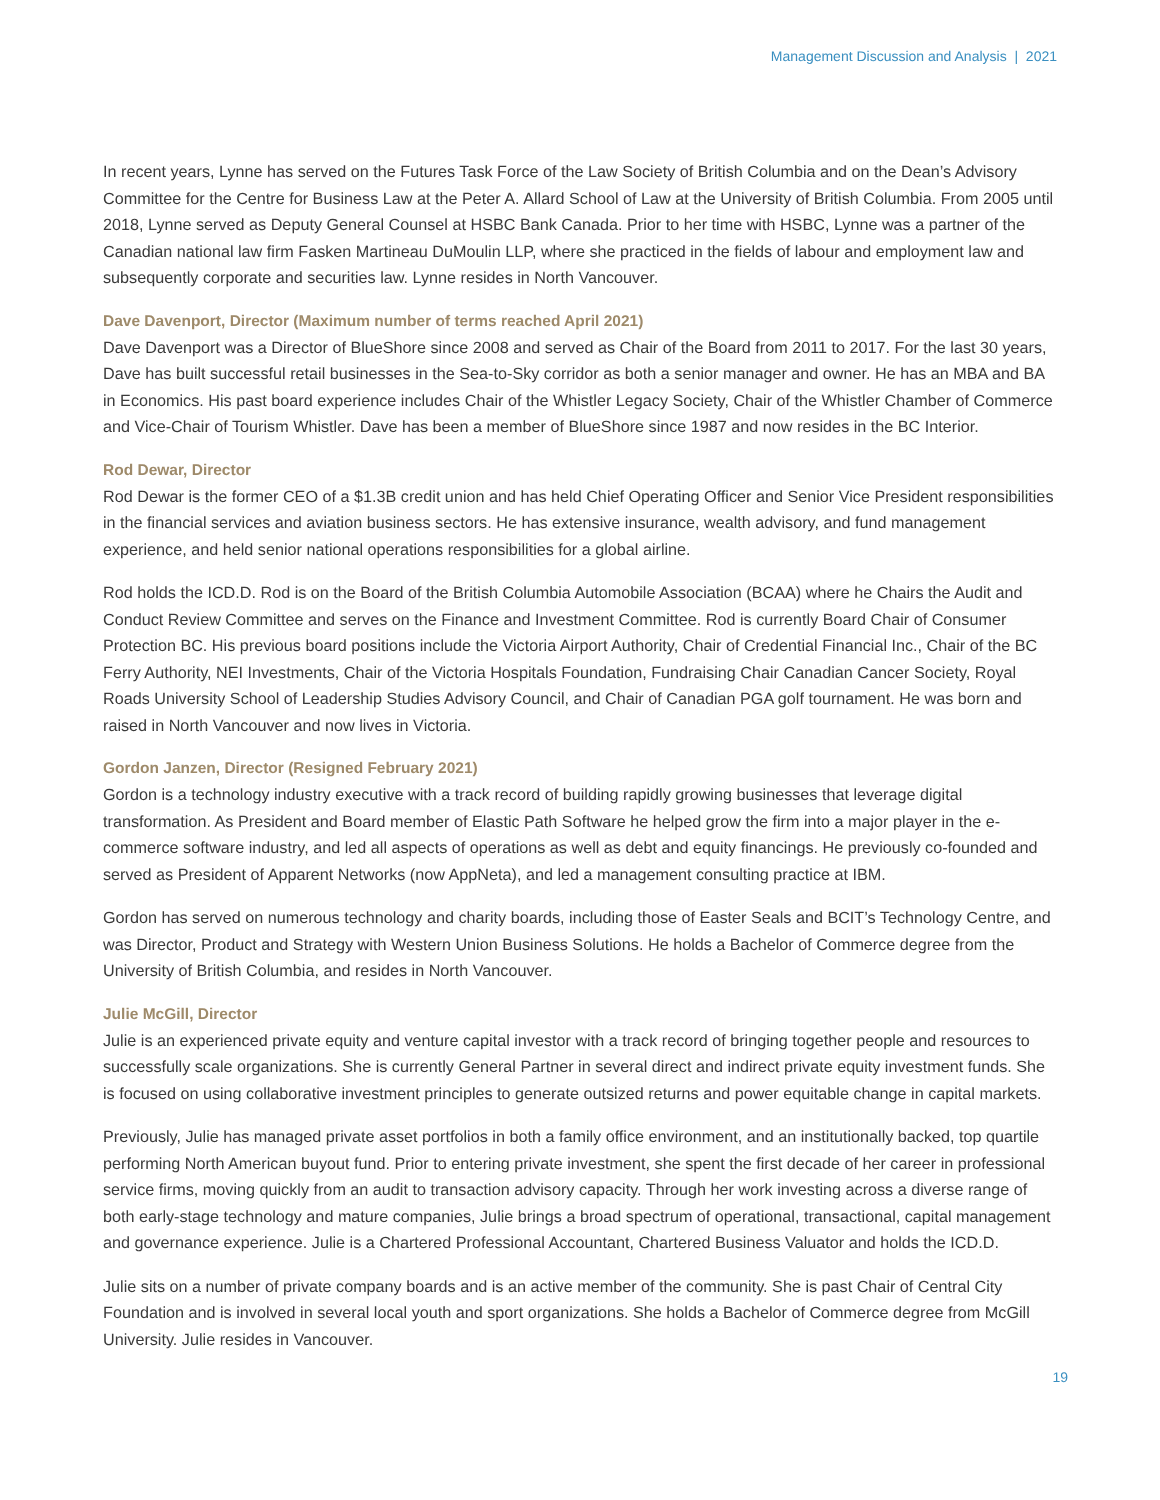Management Discussion and Analysis | 2021
In recent years, Lynne has served on the Futures Task Force of the Law Society of British Columbia and on the Dean’s Advisory Committee for the Centre for Business Law at the Peter A. Allard School of Law at the University of British Columbia. From 2005 until 2018, Lynne served as Deputy General Counsel at HSBC Bank Canada. Prior to her time with HSBC, Lynne was a partner of the Canadian national law firm Fasken Martineau DuMoulin LLP, where she practiced in the fields of labour and employment law and subsequently corporate and securities law. Lynne resides in North Vancouver.
Dave Davenport, Director (Maximum number of terms reached April 2021)
Dave Davenport was a Director of BlueShore since 2008 and served as Chair of the Board from 2011 to 2017. For the last 30 years, Dave has built successful retail businesses in the Sea-to-Sky corridor as both a senior manager and owner. He has an MBA and BA in Economics. His past board experience includes Chair of the Whistler Legacy Society, Chair of the Whistler Chamber of Commerce and Vice-Chair of Tourism Whistler. Dave has been a member of BlueShore since 1987 and now resides in the BC Interior.
Rod Dewar, Director
Rod Dewar is the former CEO of a $1.3B credit union and has held Chief Operating Officer and Senior Vice President responsibilities in the financial services and aviation business sectors. He has extensive insurance, wealth advisory, and fund management experience, and held senior national operations responsibilities for a global airline.
Rod holds the ICD.D. Rod is on the Board of the British Columbia Automobile Association (BCAA) where he Chairs the Audit and Conduct Review Committee and serves on the Finance and Investment Committee. Rod is currently Board Chair of Consumer Protection BC. His previous board positions include the Victoria Airport Authority, Chair of Credential Financial Inc., Chair of the BC Ferry Authority, NEI Investments, Chair of the Victoria Hospitals Foundation, Fundraising Chair Canadian Cancer Society, Royal Roads University School of Leadership Studies Advisory Council, and Chair of Canadian PGA golf tournament. He was born and raised in North Vancouver and now lives in Victoria.
Gordon Janzen, Director (Resigned February 2021)
Gordon is a technology industry executive with a track record of building rapidly growing businesses that leverage digital transformation. As President and Board member of Elastic Path Software he helped grow the firm into a major player in the e-commerce software industry, and led all aspects of operations as well as debt and equity financings. He previously co-founded and served as President of Apparent Networks (now AppNeta), and led a management consulting practice at IBM.
Gordon has served on numerous technology and charity boards, including those of Easter Seals and BCIT’s Technology Centre, and was Director, Product and Strategy with Western Union Business Solutions. He holds a Bachelor of Commerce degree from the University of British Columbia, and resides in North Vancouver.
Julie McGill, Director
Julie is an experienced private equity and venture capital investor with a track record of bringing together people and resources to successfully scale organizations. She is currently General Partner in several direct and indirect private equity investment funds. She is focused on using collaborative investment principles to generate outsized returns and power equitable change in capital markets.
Previously, Julie has managed private asset portfolios in both a family office environment, and an institutionally backed, top quartile performing North American buyout fund. Prior to entering private investment, she spent the first decade of her career in professional service firms, moving quickly from an audit to transaction advisory capacity. Through her work investing across a diverse range of both early-stage technology and mature companies, Julie brings a broad spectrum of operational, transactional, capital management and governance experience. Julie is a Chartered Professional Accountant, Chartered Business Valuator and holds the ICD.D.
Julie sits on a number of private company boards and is an active member of the community. She is past Chair of Central City Foundation and is involved in several local youth and sport organizations. She holds a Bachelor of Commerce degree from McGill University. Julie resides in Vancouver.
19